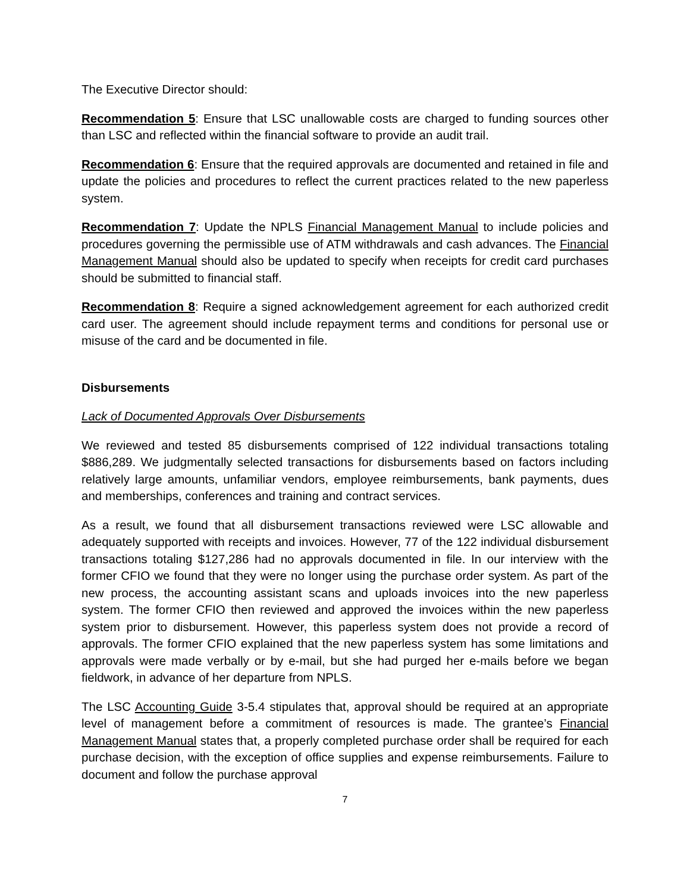The Executive Director should:
Recommendation 5: Ensure that LSC unallowable costs are charged to funding sources other than LSC and reflected within the financial software to provide an audit trail.
Recommendation 6: Ensure that the required approvals are documented and retained in file and update the policies and procedures to reflect the current practices related to the new paperless system.
Recommendation 7: Update the NPLS Financial Management Manual to include policies and procedures governing the permissible use of ATM withdrawals and cash advances. The Financial Management Manual should also be updated to specify when receipts for credit card purchases should be submitted to financial staff.
Recommendation 8: Require a signed acknowledgement agreement for each authorized credit card user. The agreement should include repayment terms and conditions for personal use or misuse of the card and be documented in file.
Disbursements
Lack of Documented Approvals Over Disbursements
We reviewed and tested 85 disbursements comprised of 122 individual transactions totaling $886,289. We judgmentally selected transactions for disbursements based on factors including relatively large amounts, unfamiliar vendors, employee reimbursements, bank payments, dues and memberships, conferences and training and contract services.
As a result, we found that all disbursement transactions reviewed were LSC allowable and adequately supported with receipts and invoices. However, 77 of the 122 individual disbursement transactions totaling $127,286 had no approvals documented in file. In our interview with the former CFIO we found that they were no longer using the purchase order system. As part of the new process, the accounting assistant scans and uploads invoices into the new paperless system. The former CFIO then reviewed and approved the invoices within the new paperless system prior to disbursement. However, this paperless system does not provide a record of approvals. The former CFIO explained that the new paperless system has some limitations and approvals were made verbally or by e-mail, but she had purged her e-mails before we began fieldwork, in advance of her departure from NPLS.
The LSC Accounting Guide 3-5.4 stipulates that, approval should be required at an appropriate level of management before a commitment of resources is made. The grantee’s Financial Management Manual states that, a properly completed purchase order shall be required for each purchase decision, with the exception of office supplies and expense reimbursements. Failure to document and follow the purchase approval
7